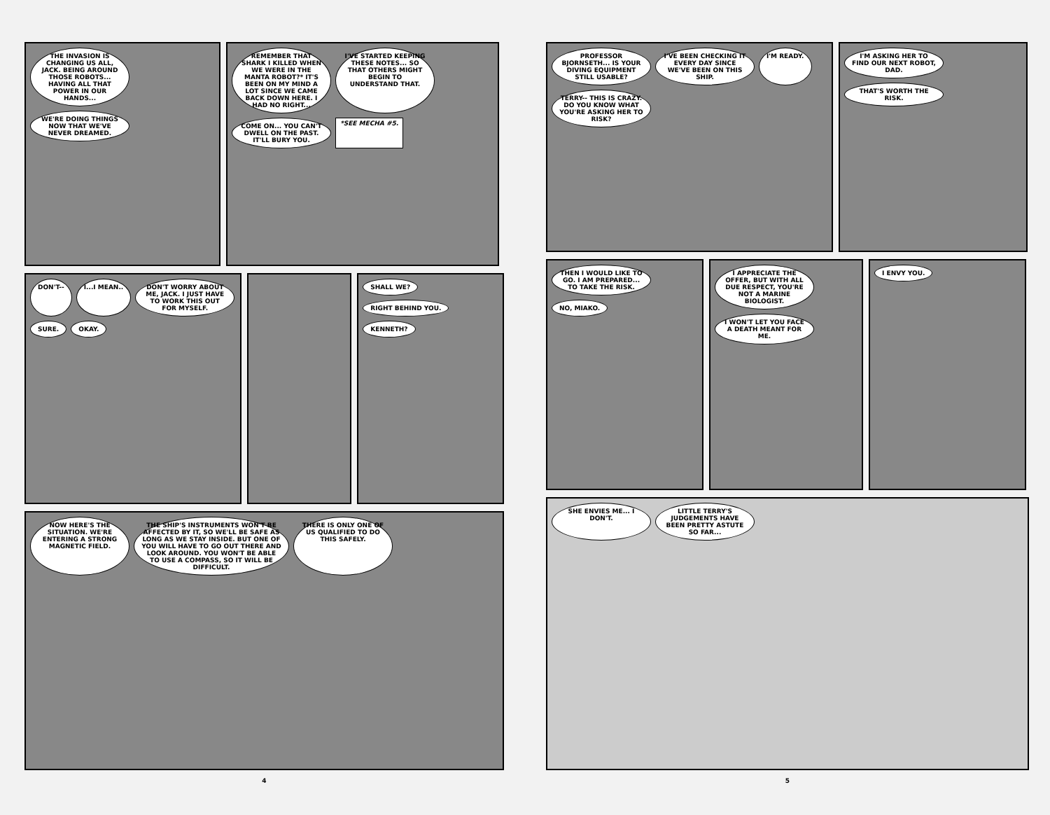THE INVASION IS CHANGING US ALL, JACK. BEING AROUND THOSE ROBOTS... HAVING ALL THAT POWER IN OUR HANDS...
WE'RE DOING THINGS NOW THAT WE'VE NEVER DREAMED.
REMEMBER THAT SHARK I KILLED WHEN WE WERE IN THE MANTA ROBOT?* IT'S BEEN ON MY MIND A LOT SINCE WE CAME BACK DOWN HERE. I HAD NO RIGHT...
I'VE STARTED KEEPING THESE NOTES... SO THAT OTHERS MIGHT BEGIN TO UNDERSTAND THAT.
COME ON... YOU CAN'T DWELL ON THE PAST. IT'LL BURY YOU.
*SEE MECHA #5.
DON'T--
I...I MEAN..
DON'T WORRY ABOUT ME, JACK. I JUST HAVE TO WORK THIS OUT FOR MYSELF.
SURE.
OKAY.
SHALL WE?
RIGHT BEHIND YOU.
KENNETH?
NOW HERE'S THE SITUATION. WE'RE ENTERING A STRONG MAGNETIC FIELD.
THE SHIP'S INSTRUMENTS WON'T BE AFFECTED BY IT, SO WE'LL BE SAFE AS LONG AS WE STAY INSIDE. BUT ONE OF YOU WILL HAVE TO GO OUT THERE AND LOOK AROUND. YOU WON'T BE ABLE TO USE A COMPASS, SO IT WILL BE DIFFICULT.
THERE IS ONLY ONE OF US QUALIFIED TO DO THIS SAFELY.
4
PROFESSOR BJORNSETH... IS YOUR DIVING EQUIPMENT STILL USABLE?
I'VE BEEN CHECKING IT EVERY DAY SINCE WE'VE BEEN ON THIS SHIP.
I'M READY.
TERRY-- THIS IS CRAZY. DO YOU KNOW WHAT YOU'RE ASKING HER TO RISK?
I'M ASKING HER TO FIND OUR NEXT ROBOT, DAD.
THAT'S WORTH THE RISK.
THEN I WOULD LIKE TO GO. I AM PREPARED... TO TAKE THE RISK.
NO, MIAKO.
I APPRECIATE THE OFFER, BUT WITH ALL DUE RESPECT, YOU'RE NOT A MARINE BIOLOGIST.
I WON'T LET YOU FACE A DEATH MEANT FOR ME.
I ENVY YOU.
SHE ENVIES ME... I DON'T.
LITTLE TERRY'S JUDGEMENTS HAVE BEEN PRETTY ASTUTE SO FAR...
5